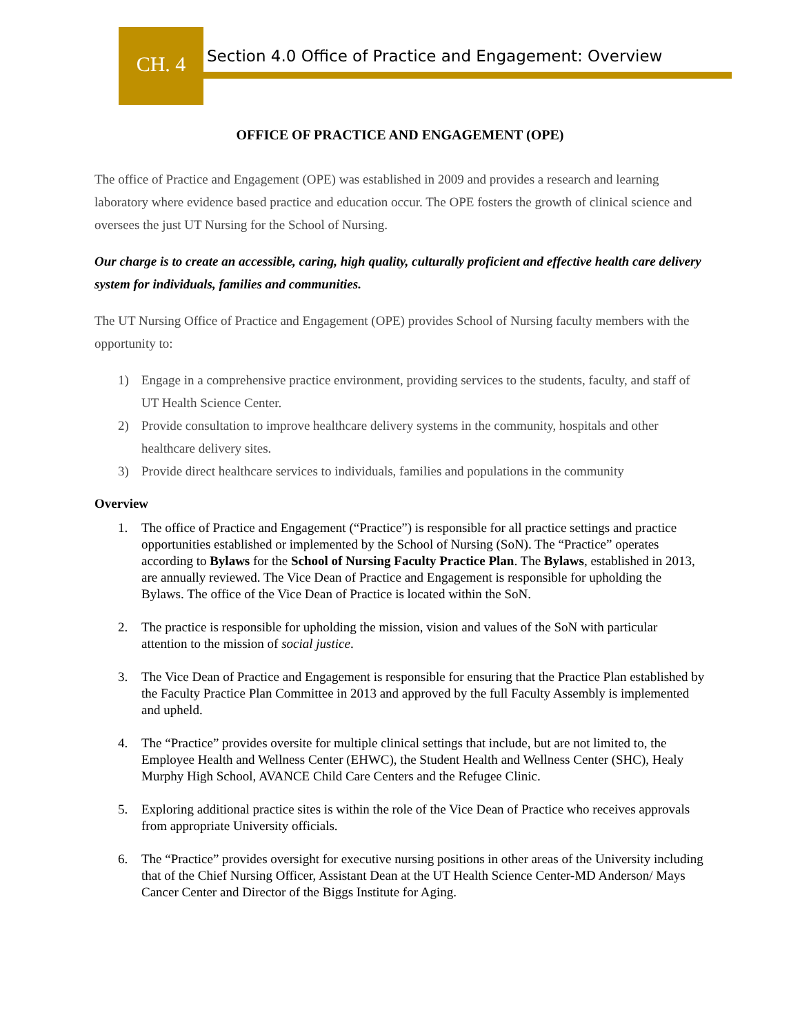CH. 4
Section 4.0 Office of Practice and Engagement: Overview
OFFICE OF PRACTICE AND ENGAGEMENT (OPE)
The office of Practice and Engagement (OPE) was established in 2009 and provides a research and learning laboratory where evidence based practice and education occur. The OPE fosters the growth of clinical science and oversees the just UT Nursing for the School of Nursing.
Our charge is to create an accessible, caring, high quality, culturally proficient and effective health care delivery system for individuals, families and communities.
The UT Nursing Office of Practice and Engagement (OPE) provides School of Nursing faculty members with the opportunity to:
1) Engage in a comprehensive practice environment, providing services to the students, faculty, and staff of UT Health Science Center.
2) Provide consultation to improve healthcare delivery systems in the community, hospitals and other healthcare delivery sites.
3) Provide direct healthcare services to individuals, families and populations in the community
Overview
1. The office of Practice and Engagement (“Practice”) is responsible for all practice settings and practice opportunities established or implemented by the School of Nursing (SoN). The “Practice” operates according to Bylaws for the School of Nursing Faculty Practice Plan. The Bylaws, established in 2013, are annually reviewed. The Vice Dean of Practice and Engagement is responsible for upholding the Bylaws. The office of the Vice Dean of Practice is located within the SoN.
2. The practice is responsible for upholding the mission, vision and values of the SoN with particular attention to the mission of social justice.
3. The Vice Dean of Practice and Engagement is responsible for ensuring that the Practice Plan established by the Faculty Practice Plan Committee in 2013 and approved by the full Faculty Assembly is implemented and upheld.
4. The “Practice” provides oversite for multiple clinical settings that include, but are not limited to, the Employee Health and Wellness Center (EHWC), the Student Health and Wellness Center (SHC), Healy Murphy High School, AVANCE Child Care Centers and the Refugee Clinic.
5. Exploring additional practice sites is within the role of the Vice Dean of Practice who receives approvals from appropriate University officials.
6. The “Practice” provides oversight for executive nursing positions in other areas of the University including that of the Chief Nursing Officer, Assistant Dean at the UT Health Science Center-MD Anderson/ Mays Cancer Center and Director of the Biggs Institute for Aging.